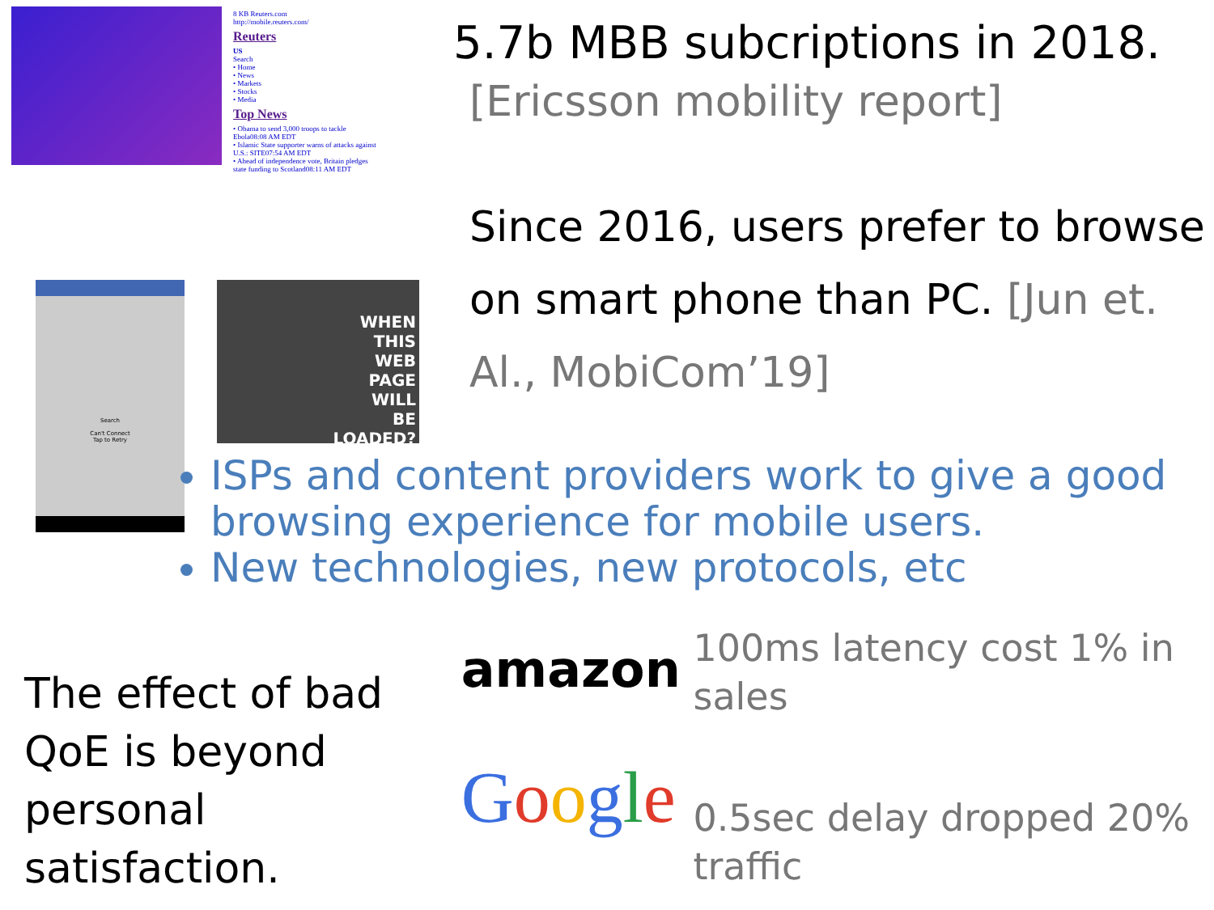8 KB Reuters.com
http://mobile.reuters.com/
Reuters
US
Search
• Home
• News
• Markets
• Stocks
• Media
Top News
• Obama to send 3,000 troops to tackle Ebola08:08 AM EDT
• Islamic State supporter warns of attacks against U.S.: SITE07:54 AM EDT
• Ahead of independence vote, Britain pledges state funding to Scotland08:11 AM EDT
Search
Can't Connect
Tap to Retry
WHEN
THIS
WEB
PAGE
WILL
BE
LOADED?
5.7b MBB subcriptions in 2018.
[Ericsson mobility report]
Since 2016, users prefer to browse on smart phone than PC. [Jun et. Al., MobiCom’19]
ISPs and content providers work to give a good browsing experience for mobile users.
New technologies, new protocols, etc
The effect of bad QoE is beyond personal satisfaction.
amazon
Google
100ms latency cost 1% in sales
0.5sec delay dropped 20% traffic